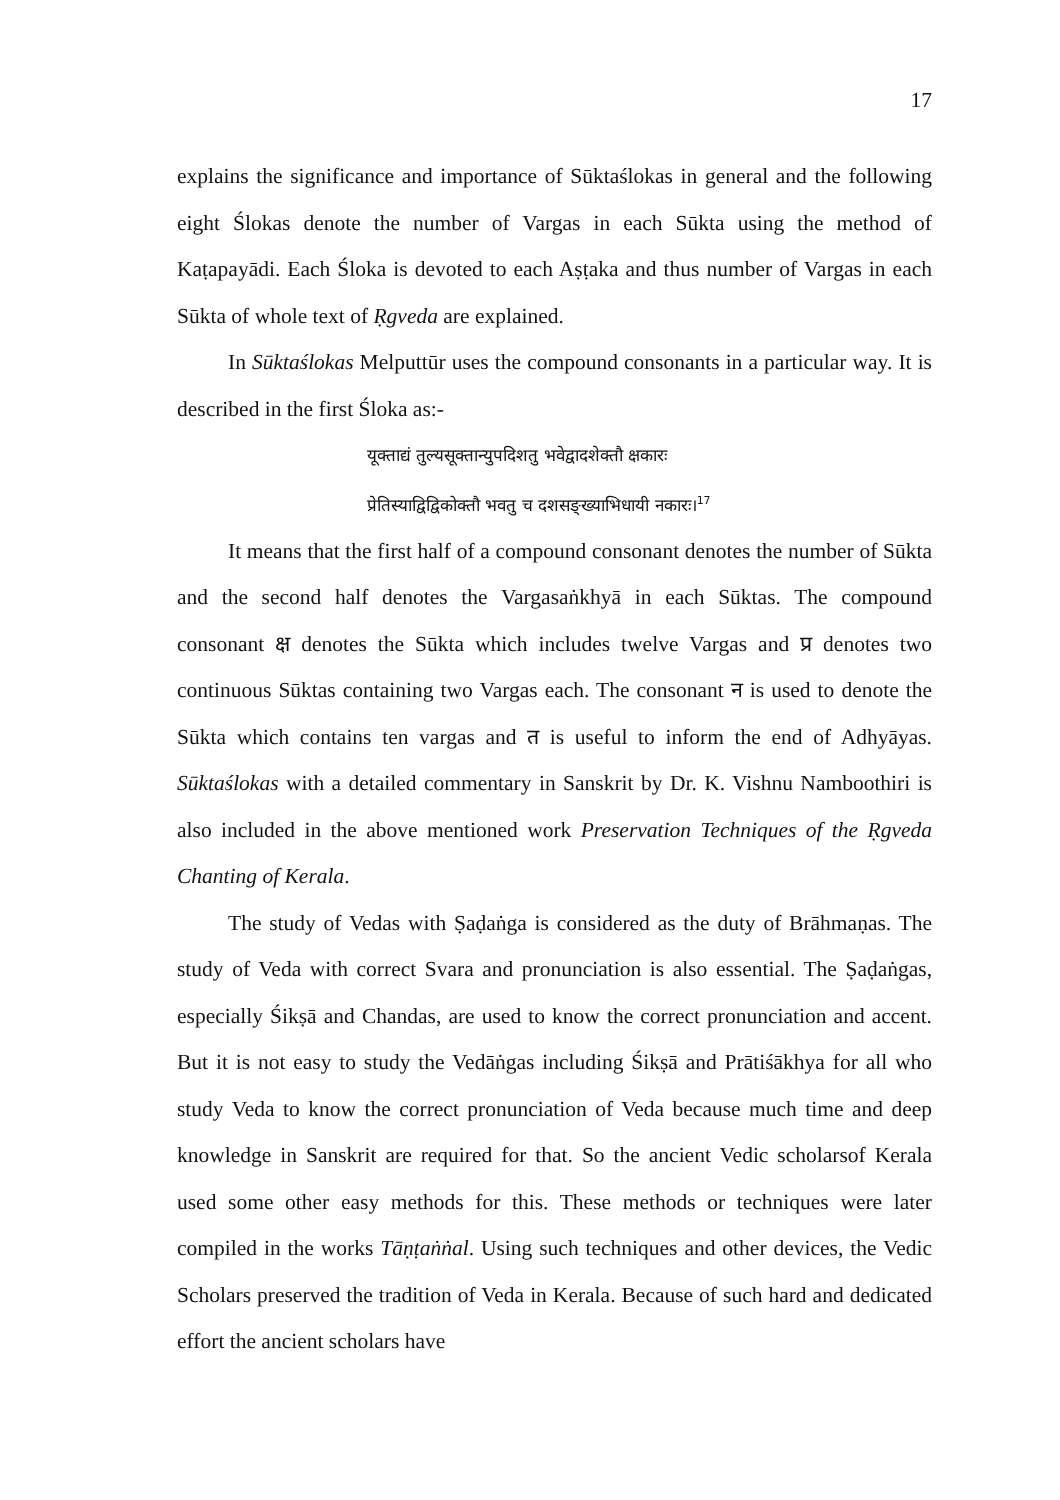17
explains the significance and importance of Sūktaślokas in general and the following eight Ślokas denote the number of Vargas in each Sūkta using the method of Kaṭapayādi. Each Śloka is devoted to each Aṣṭaka and thus number of Vargas in each Sūkta of whole text of Ṛgveda are explained.
In Sūktaślokas Melputtūr uses the compound consonants in a particular way. It is described in the first Śloka as:-
यूक्ताद्यं तुल्यसूक्तान्युपदिशतु भवेद्वादशेक्तौ क्षकारः
प्रेतिस्याद्विद्विकोक्तौ भवतु च दशसङ्ख्याभिधायी नकारः।<sup>17</sup>
It means that the first half of a compound consonant denotes the number of Sūkta and the second half denotes the Vargasaṅkhyā in each Sūktas. The compound consonant क्ष denotes the Sūkta which includes twelve Vargas and प्र denotes two continuous Sūktas containing two Vargas each. The consonant न is used to denote the Sūkta which contains ten vargas and त is useful to inform the end of Adhyāyas. Sūktaślokas with a detailed commentary in Sanskrit by Dr. K. Vishnu Namboothiri is also included in the above mentioned work Preservation Techniques of the Ṛgveda Chanting of Kerala.
The study of Vedas with Ṣaḍaṅga is considered as the duty of Brāhmaṇas. The study of Veda with correct Svara and pronunciation is also essential. The Ṣaḍaṅgas, especially Śikṣā and Chandas, are used to know the correct pronunciation and accent. But it is not easy to study the Vedāṅgas including Śikṣā and Prātiśākhya for all who study Veda to know the correct pronunciation of Veda because much time and deep knowledge in Sanskrit are required for that. So the ancient Vedic scholarsof Kerala used some other easy methods for this. These methods or techniques were later compiled in the works Tāṇṭaṅṅal. Using such techniques and other devices, the Vedic Scholars preserved the tradition of Veda in Kerala. Because of such hard and dedicated effort the ancient scholars have